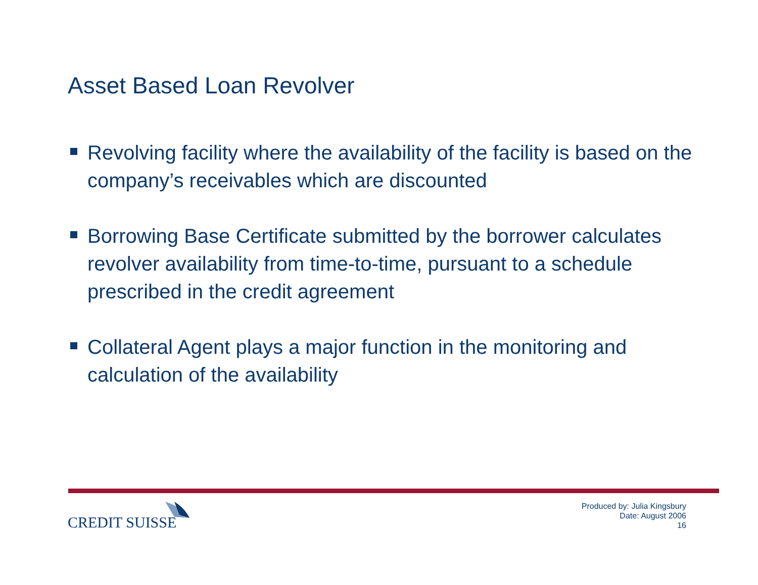Asset Based Loan Revolver
Revolving facility where the availability of the facility is based on the company’s receivables which are discounted
Borrowing Base Certificate submitted by the borrower calculates revolver availability from time-to-time, pursuant to a schedule prescribed in the credit agreement
Collateral Agent plays a major function in the monitoring and calculation of the availability
CREDIT SUISSE
Produced by: Julia Kingsbury
Date: August 2006
16